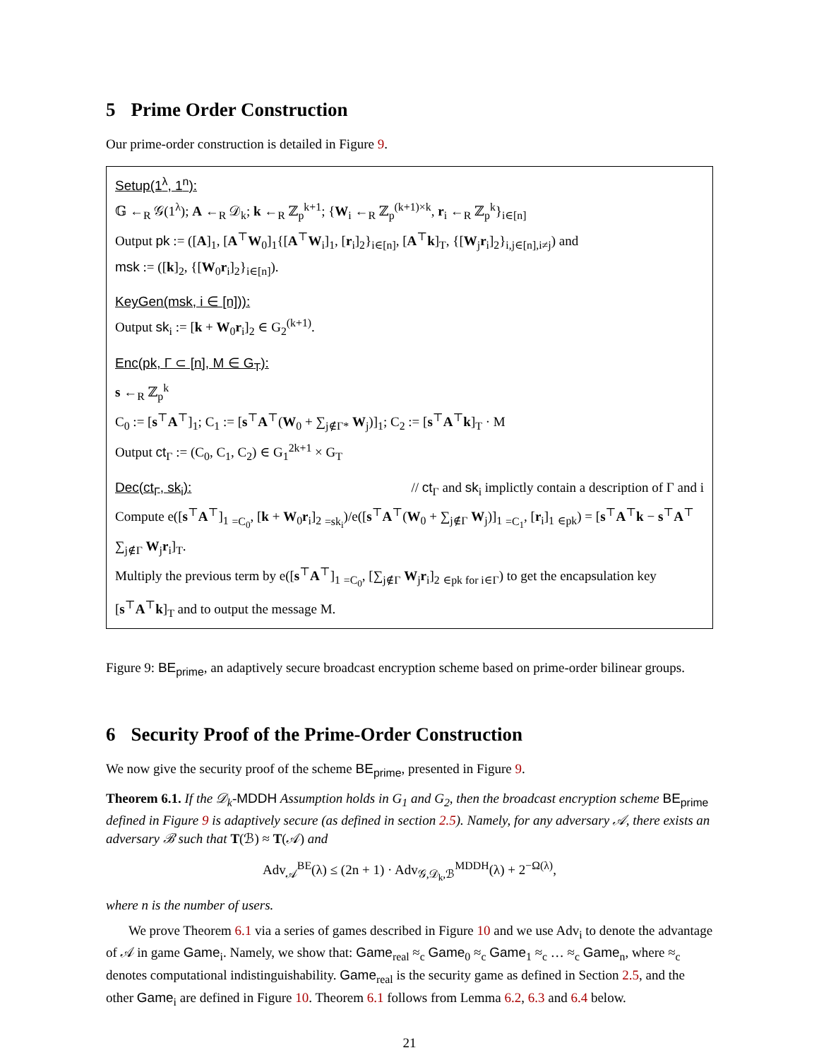5 Prime Order Construction
Our prime-order construction is detailed in Figure 9.
Setup(1<sup>λ</sup>, 1<sup>n</sup>):
𝔾 ←<sub>R</sub> 𝒢(1<sup>λ</sup>); A ←<sub>R</sub> 𝒟<sub>k</sub>; k ←<sub>R</sub> ℤ<sub>p</sub><sup>k+1</sup>; {W<sub>i</sub> ←<sub>R</sub> ℤ<sub>p</sub><sup>(k+1)×k</sup>, r<sub>i</sub> ←<sub>R</sub> ℤ<sub>p</sub><sup>k</sup>}<sub>i∈[n]</sub>
Output pk := ([A]<sub>1</sub>, [A<sup>⊤</sup>W<sub>0</sub>]<sub>1</sub>{[A<sup>⊤</sup>W<sub>i</sub>]<sub>1</sub>, [r<sub>i</sub>]<sub>2</sub>}<sub>i∈[n]</sub>, [A<sup>⊤</sup>k]<sub>T</sub>, {[W<sub>j</sub>r<sub>i</sub>]<sub>2</sub>}<sub>i,j∈[n],i≠j</sub>) and
msk := ([k]<sub>2</sub>, {[W<sub>0</sub>r<sub>i</sub>]<sub>2</sub>}<sub>i∈[n]</sub>).
KeyGen(msk, i ∈ [n])):
Output sk<sub>i</sub> := [k + W<sub>0</sub>r<sub>i</sub>]<sub>2</sub> ∈ G<sub>2</sub><sup>(k+1)</sup>.
Enc(pk, Γ ⊂ [n], M ∈ G<sub>T</sub>):
s ←<sub>R</sub> ℤ<sub>p</sub><sup>k</sup>
C<sub>0</sub> := [s<sup>⊤</sup>A<sup>⊤</sup>]<sub>1</sub>; C<sub>1</sub> := [s<sup>⊤</sup>A<sup>⊤</sup>(W<sub>0</sub> + ∑<sub>j∉Γ*</sub> W<sub>j</sub>)]<sub>1</sub>; C<sub>2</sub> := [s<sup>⊤</sup>A<sup>⊤</sup>k]<sub>T</sub> · M
Output ct<sub>Γ</sub> := (C<sub>0</sub>, C<sub>1</sub>, C<sub>2</sub>) ∈ G<sub>1</sub><sup>2k+1</sup> × G<sub>T</sub>
// ct<sub>Γ</sub> and sk<sub>i</sub> implictly contain a description of Γ and i Dec(ct<sub>Γ</sub>, sk<sub>i</sub>):
Compute e([s<sup>⊤</sup>A<sup>⊤</sup>]<sub>1</sub> <sub>=C<sub>0</sub></sub>, [k + W<sub>0</sub>r<sub>i</sub>]<sub>2</sub> <sub>=sk<sub>i</sub></sub>)/e([s<sup>⊤</sup>A<sup>⊤</sup>(W<sub>0</sub> + ∑<sub>j∉Γ</sub> W<sub>j</sub>)]<sub>1</sub> <sub>=C<sub>1</sub></sub>, [r<sub>i</sub>]<sub>1</sub> <sub>∈pk</sub>) = [s<sup>⊤</sup>A<sup>⊤</sup>k − s<sup>⊤</sup>A<sup>⊤</sup> ∑<sub>j∉Γ</sub> W<sub>j</sub>r<sub>i</sub>]<sub>T</sub>.
Multiply the previous term by e([s<sup>⊤</sup>A<sup>⊤</sup>]<sub>1</sub> <sub>=C<sub>0</sub></sub>, [∑<sub>j∉Γ</sub> W<sub>j</sub>r<sub>i</sub>]<sub>2</sub> <sub>∈pk for i∈Γ</sub>) to get the encapsulation key [s<sup>⊤</sup>A<sup>⊤</sup>k]<sub>T</sub> and to output the message M.
Figure 9: BE<sub>prime</sub>, an adaptively secure broadcast encryption scheme based on prime-order bilinear groups.
6 Security Proof of the Prime-Order Construction
We now give the security proof of the scheme BE<sub>prime</sub>, presented in Figure 9.
Theorem 6.1. If the 𝒟<sub>k</sub>-MDDH Assumption holds in G<sub>1</sub> and G<sub>2</sub>, then the broadcast encryption scheme BE<sub>prime</sub> defined in Figure 9 is adaptively secure (as defined in section 2.5). Namely, for any adversary 𝒜, there exists an adversary ℬ such that T(ℬ) ≈ T(𝒜) and
Adv<sub>𝒜</sub><sup>BE</sup>(λ) ≤ (2n + 1) · Adv<sub>𝒢,𝒟<sub>k</sub>,ℬ</sub><sup>MDDH</sup>(λ) + 2<sup>−Ω(λ)</sup>,
where n is the number of users.
We prove Theorem 6.1 via a series of games described in Figure 10 and we use Adv<sub>i</sub> to denote the advantage of 𝒜 in game Game<sub>i</sub>. Namely, we show that: Game<sub>real</sub> ≈<sub>c</sub> Game<sub>0</sub> ≈<sub>c</sub> Game<sub>1</sub> ≈<sub>c</sub> … ≈<sub>c</sub> Game<sub>n</sub>, where ≈<sub>c</sub> denotes computational indistinguishability. Game<sub>real</sub> is the security game as defined in Section 2.5, and the other Game<sub>i</sub> are defined in Figure 10. Theorem 6.1 follows from Lemma 6.2, 6.3 and 6.4 below.
21